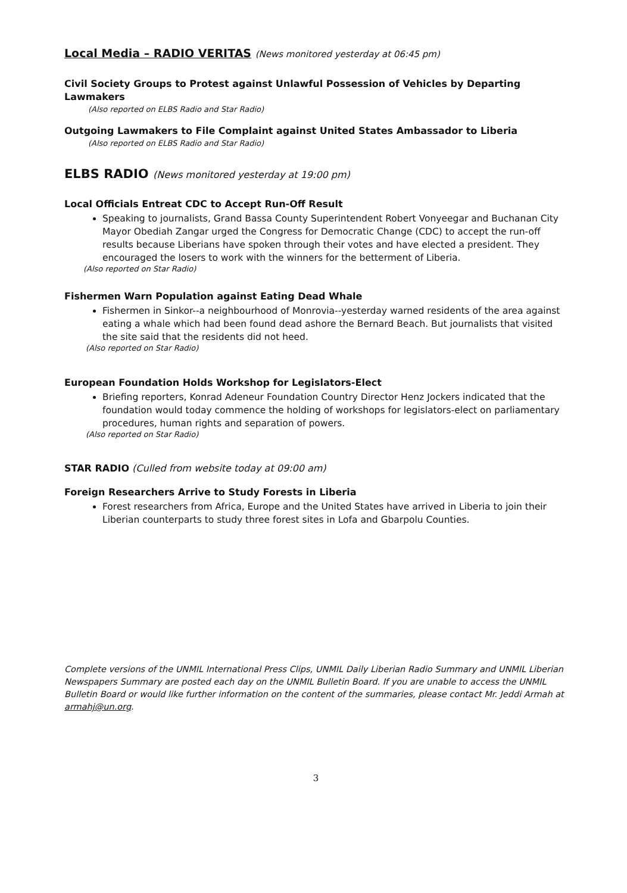Local Media – RADIO VERITAS (News monitored yesterday at 06:45 pm)
Civil Society Groups to Protest against Unlawful Possession of Vehicles by Departing Lawmakers
(Also reported on ELBS Radio and Star Radio)
Outgoing Lawmakers to File Complaint against United States Ambassador to Liberia
(Also reported on ELBS Radio and Star Radio)
ELBS RADIO (News monitored yesterday at 19:00 pm)
Local Officials Entreat CDC to Accept Run-Off Result
Speaking to journalists, Grand Bassa County Superintendent Robert Vonyeegar and Buchanan City Mayor Obediah Zangar urged the Congress for Democratic Change (CDC) to accept the run-off results because Liberians have spoken through their votes and have elected a president. They encouraged the losers to work with the winners for the betterment of Liberia.
(Also reported on Star Radio)
Fishermen Warn Population against Eating Dead Whale
Fishermen in Sinkor--a neighbourhood of Monrovia--yesterday warned residents of the area against eating a whale which had been found dead ashore the Bernard Beach. But journalists that visited the site said that the residents did not heed.
(Also reported on Star Radio)
European Foundation Holds Workshop for Legislators-Elect
Briefing reporters, Konrad Adeneur Foundation Country Director Henz Jockers indicated that the foundation would today commence the holding of workshops for legislators-elect on parliamentary procedures, human rights and separation of powers.
(Also reported on Star Radio)
STAR RADIO (Culled from website today at 09:00 am)
Foreign Researchers Arrive to Study Forests in Liberia
Forest researchers from Africa, Europe and the United States have arrived in Liberia to join their Liberian counterparts to study three forest sites in Lofa and Gbarpolu Counties.
Complete versions of the UNMIL International Press Clips, UNMIL Daily Liberian Radio Summary and UNMIL Liberian Newspapers Summary are posted each day on the UNMIL Bulletin Board. If you are unable to access the UNMIL Bulletin Board or would like further information on the content of the summaries, please contact Mr. Jeddi Armah at armahj@un.org.
3